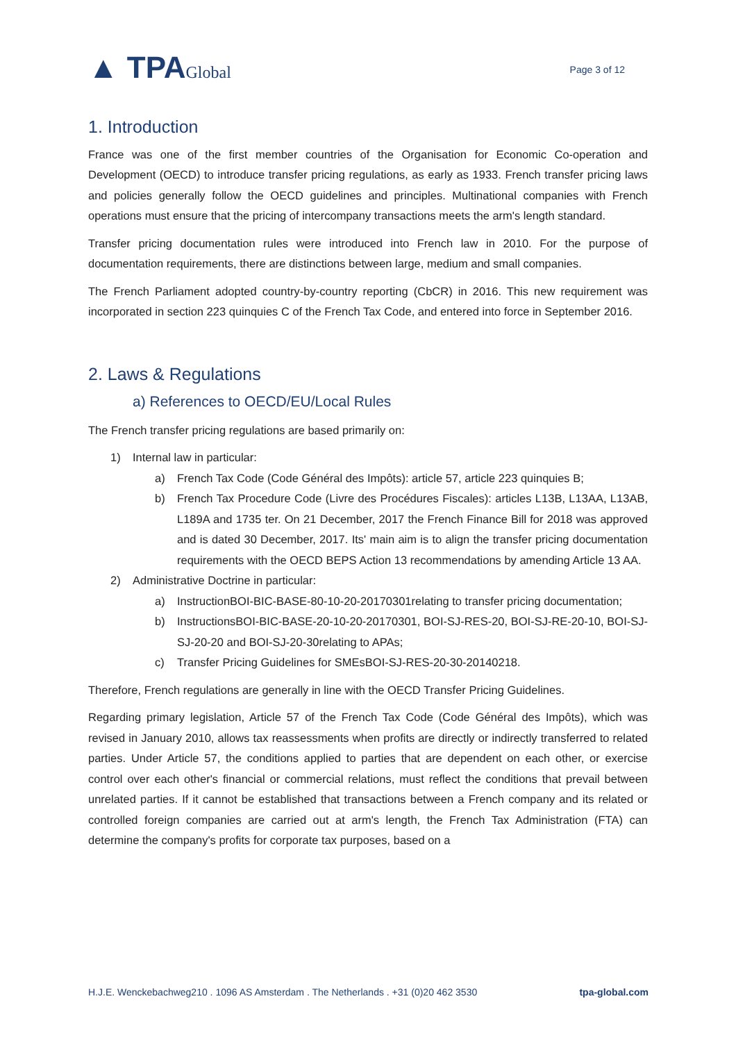▲ TPAGlobal
Page 3 of 12
1. Introduction
France was one of the first member countries of the Organisation for Economic Co-operation and Development (OECD) to introduce transfer pricing regulations, as early as 1933. French transfer pricing laws and policies generally follow the OECD guidelines and principles. Multinational companies with French operations must ensure that the pricing of intercompany transactions meets the arm's length standard.
Transfer pricing documentation rules were introduced into French law in 2010. For the purpose of documentation requirements, there are distinctions between large, medium and small companies.
The French Parliament adopted country-by-country reporting (CbCR) in 2016. This new requirement was incorporated in section 223 quinquies C of the French Tax Code, and entered into force in September 2016.
2. Laws & Regulations
a) References to OECD/EU/Local Rules
The French transfer pricing regulations are based primarily on:
1) Internal law in particular:
a) French Tax Code (Code Général des Impôts): article 57, article 223 quinquies B;
b) French Tax Procedure Code (Livre des Procédures Fiscales): articles L13B, L13AA, L13AB, L189A and 1735 ter. On 21 December, 2017 the French Finance Bill for 2018 was approved and is dated 30 December, 2017. Its' main aim is to align the transfer pricing documentation requirements with the OECD BEPS Action 13 recommendations by amending Article 13 AA.
2) Administrative Doctrine in particular:
a) InstructionBOI-BIC-BASE-80-10-20-20170301relating to transfer pricing documentation;
b) InstructionsBOI-BIC-BASE-20-10-20-20170301, BOI-SJ-RES-20, BOI-SJ-RE-20-10, BOI-SJ-SJ-20-20 and BOI-SJ-20-30relating to APAs;
c) Transfer Pricing Guidelines for SMEsBOI-SJ-RES-20-30-20140218.
Therefore, French regulations are generally in line with the OECD Transfer Pricing Guidelines.
Regarding primary legislation, Article 57 of the French Tax Code (Code Général des Impôts), which was revised in January 2010, allows tax reassessments when profits are directly or indirectly transferred to related parties. Under Article 57, the conditions applied to parties that are dependent on each other, or exercise control over each other's financial or commercial relations, must reflect the conditions that prevail between unrelated parties. If it cannot be established that transactions between a French company and its related or controlled foreign companies are carried out at arm's length, the French Tax Administration (FTA) can determine the company's profits for corporate tax purposes, based on a
H.J.E. Wenckebachweg210 . 1096 AS Amsterdam . The Netherlands . +31 (0)20 462 3530 tpa-global.com